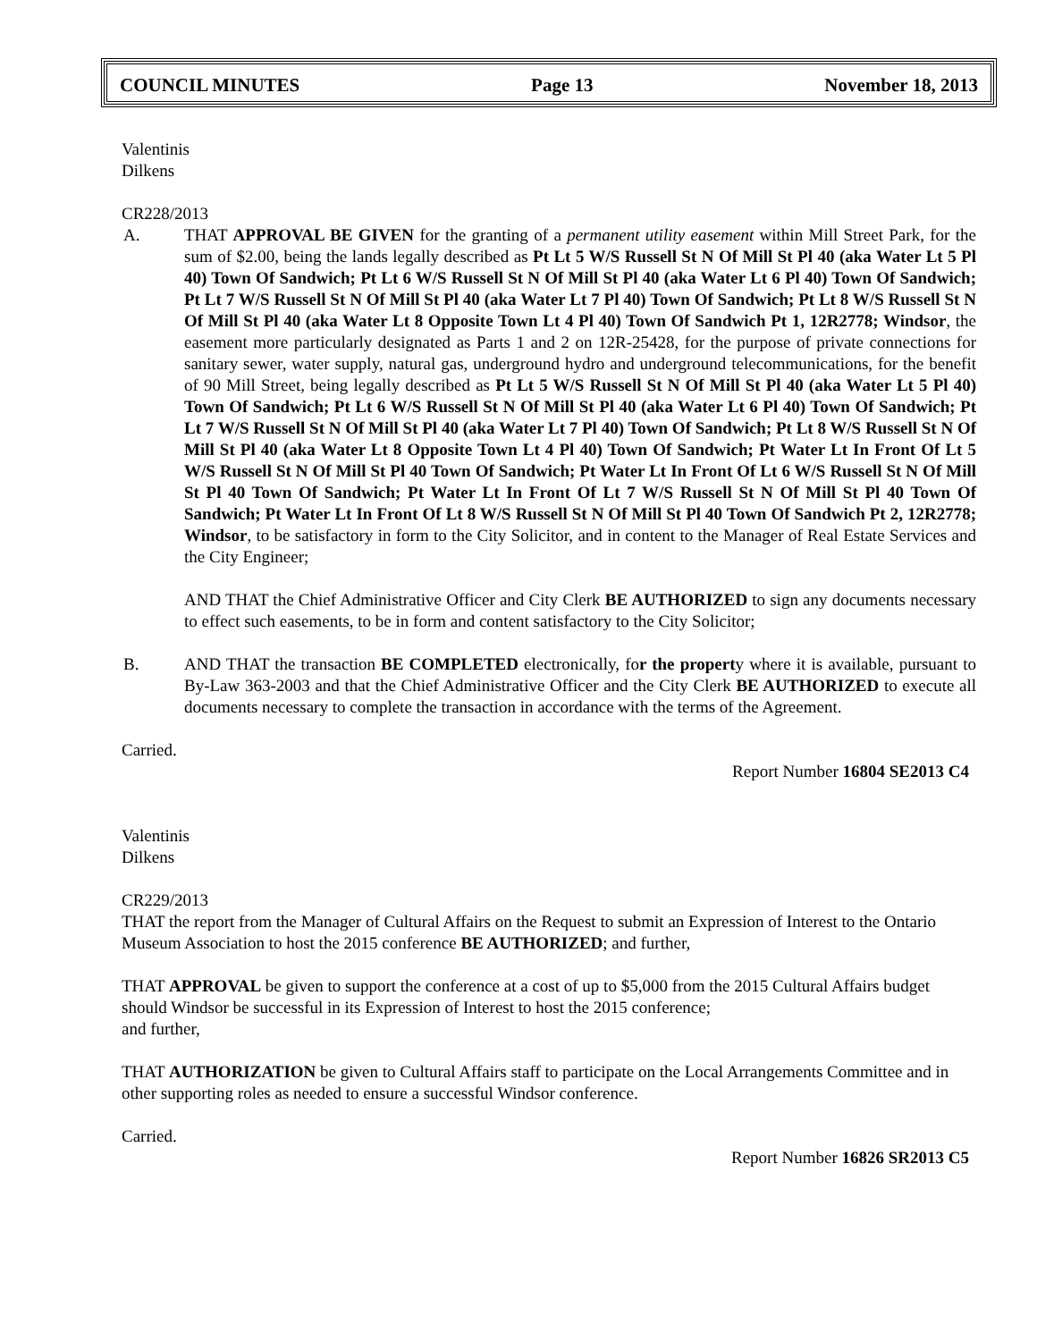COUNCIL MINUTES Page 13 November 18, 2013
Valentinis
Dilkens
CR228/2013
A. THAT APPROVAL BE GIVEN for the granting of a permanent utility easement within Mill Street Park, for the sum of $2.00, being the lands legally described as Pt Lt 5 W/S Russell St N Of Mill St Pl 40 (aka Water Lt 5 Pl 40) Town Of Sandwich; Pt Lt 6 W/S Russell St N Of Mill St Pl 40 (aka Water Lt 6 Pl 40) Town Of Sandwich; Pt Lt 7 W/S Russell St N Of Mill St Pl 40 (aka Water Lt 7 Pl 40) Town Of Sandwich; Pt Lt 8 W/S Russell St N Of Mill St Pl 40 (aka Water Lt 8 Opposite Town Lt 4 Pl 40) Town Of Sandwich Pt 1, 12R2778; Windsor, the easement more particularly designated as Parts 1 and 2 on 12R-25428, for the purpose of private connections for sanitary sewer, water supply, natural gas, underground hydro and underground telecommunications, for the benefit of 90 Mill Street, being legally described as Pt Lt 5 W/S Russell St N Of Mill St Pl 40 (aka Water Lt 5 Pl 40) Town Of Sandwich; Pt Lt 6 W/S Russell St N Of Mill St Pl 40 (aka Water Lt 6 Pl 40) Town Of Sandwich; Pt Lt 7 W/S Russell St N Of Mill St Pl 40 (aka Water Lt 7 Pl 40) Town Of Sandwich; Pt Lt 8 W/S Russell St N Of Mill St Pl 40 (aka Water Lt 8 Opposite Town Lt 4 Pl 40) Town Of Sandwich; Pt Water Lt In Front Of Lt 5 W/S Russell St N Of Mill St Pl 40 Town Of Sandwich; Pt Water Lt In Front Of Lt 6 W/S Russell St N Of Mill St Pl 40 Town Of Sandwich; Pt Water Lt In Front Of Lt 7 W/S Russell St N Of Mill St Pl 40 Town Of Sandwich; Pt Water Lt In Front Of Lt 8 W/S Russell St N Of Mill St Pl 40 Town Of Sandwich Pt 2, 12R2778; Windsor, to be satisfactory in form to the City Solicitor, and in content to the Manager of Real Estate Services and the City Engineer;
AND THAT the Chief Administrative Officer and City Clerk BE AUTHORIZED to sign any documents necessary to effect such easements, to be in form and content satisfactory to the City Solicitor;
B. AND THAT the transaction BE COMPLETED electronically, for the property where it is available, pursuant to By-Law 363-2003 and that the Chief Administrative Officer and the City Clerk BE AUTHORIZED to execute all documents necessary to complete the transaction in accordance with the terms of the Agreement.
Carried.
Report Number 16804 SE2013 C4
Valentinis
Dilkens
CR229/2013
THAT the report from the Manager of Cultural Affairs on the Request to submit an Expression of Interest to the Ontario Museum Association to host the 2015 conference BE AUTHORIZED; and further,
THAT APPROVAL be given to support the conference at a cost of up to $5,000 from the 2015 Cultural Affairs budget should Windsor be successful in its Expression of Interest to host the 2015 conference;
and further,
THAT AUTHORIZATION be given to Cultural Affairs staff to participate on the Local Arrangements Committee and in other supporting roles as needed to ensure a successful Windsor conference.
Carried.
Report Number 16826 SR2013 C5